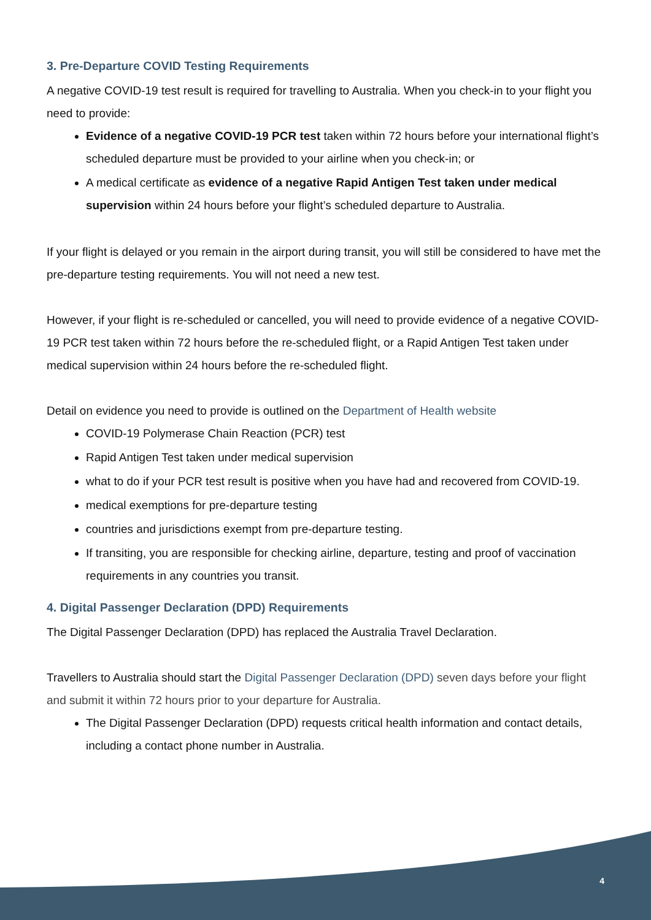3. Pre-Departure COVID Testing Requirements
A negative COVID-19 test result is required for travelling to Australia. When you check-in to your flight you need to provide:
Evidence of a negative COVID-19 PCR test taken within 72 hours before your international flight’s scheduled departure must be provided to your airline when you check-in; or
A medical certificate as evidence of a negative Rapid Antigen Test taken under medical supervision within 24 hours before your flight’s scheduled departure to Australia.
If your flight is delayed or you remain in the airport during transit, you will still be considered to have met the pre-departure testing requirements. You will not need a new test.
However, if your flight is re-scheduled or cancelled, you will need to provide evidence of a negative COVID-19 PCR test taken within 72 hours before the re-scheduled flight, or a Rapid Antigen Test taken under medical supervision within 24 hours before the re-scheduled flight.
Detail on evidence you need to provide is outlined on the Department of Health website
COVID-19 Polymerase Chain Reaction (PCR) test
Rapid Antigen Test taken under medical supervision
what to do if your PCR test result is positive when you have had and recovered from COVID-19.
medical exemptions for pre-departure testing
countries and jurisdictions exempt from pre-departure testing.
If transiting, you are responsible for checking airline, departure, testing and proof of vaccination requirements in any countries you transit.
4. Digital Passenger Declaration (DPD) Requirements
The Digital Passenger Declaration (DPD) has replaced the Australia Travel Declaration.
Travellers to Australia should start the Digital Passenger Declaration (DPD) seven days before your flight and submit it within 72 hours prior to your departure for Australia.
The Digital Passenger Declaration (DPD) requests critical health information and contact details, including a contact phone number in Australia.
4